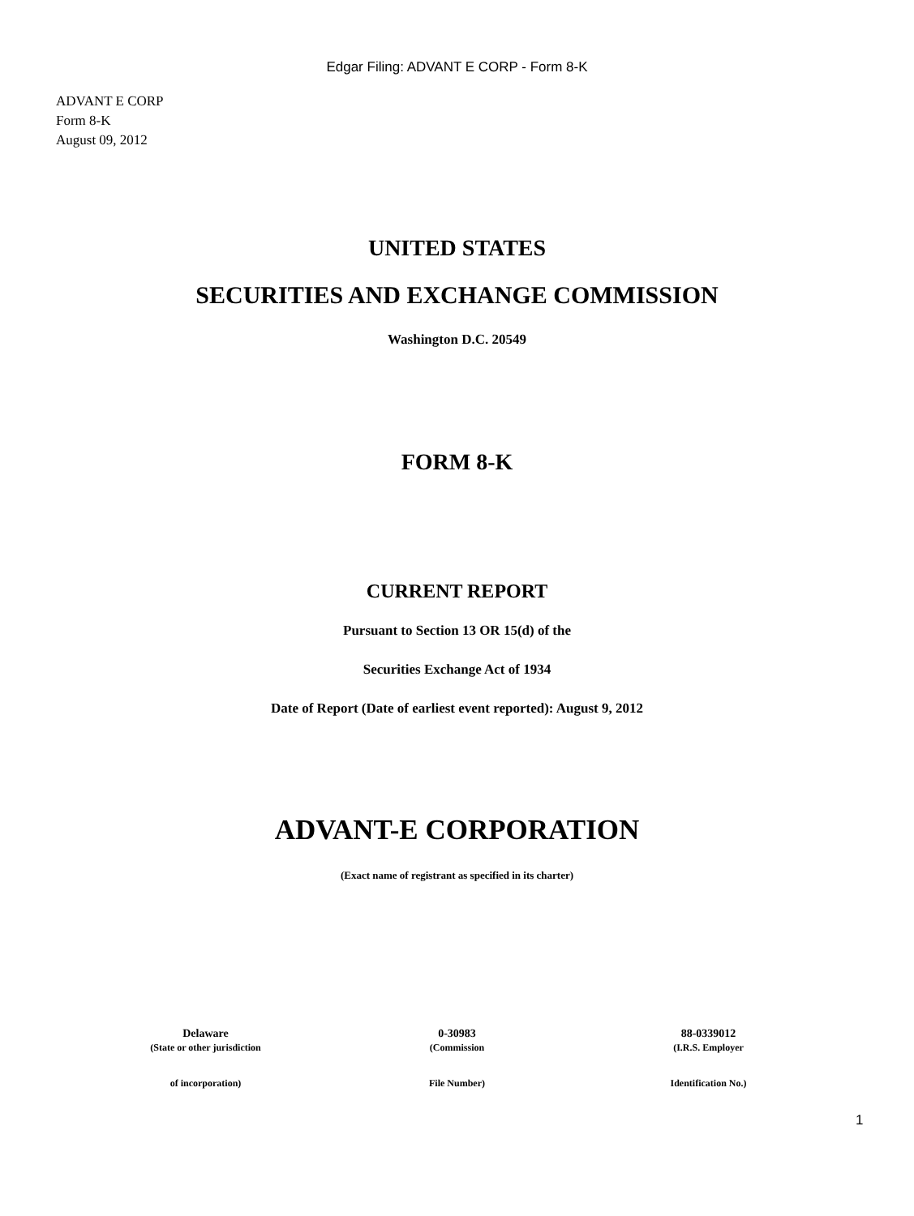Edgar Filing: ADVANT E CORP - Form 8-K
ADVANT E CORP
Form 8-K
August 09, 2012
UNITED STATES
SECURITIES AND EXCHANGE COMMISSION
Washington D.C. 20549
FORM 8-K
CURRENT REPORT
Pursuant to Section 13 OR 15(d) of the
Securities Exchange Act of 1934
Date of Report (Date of earliest event reported): August 9, 2012
ADVANT-E CORPORATION
(Exact name of registrant as specified in its charter)
| Delaware | 0-30983 | 88-0339012 |
| (State or other jurisdiction | (Commission | (I.R.S. Employer |
| of incorporation) | File Number) | Identification No.) |
1